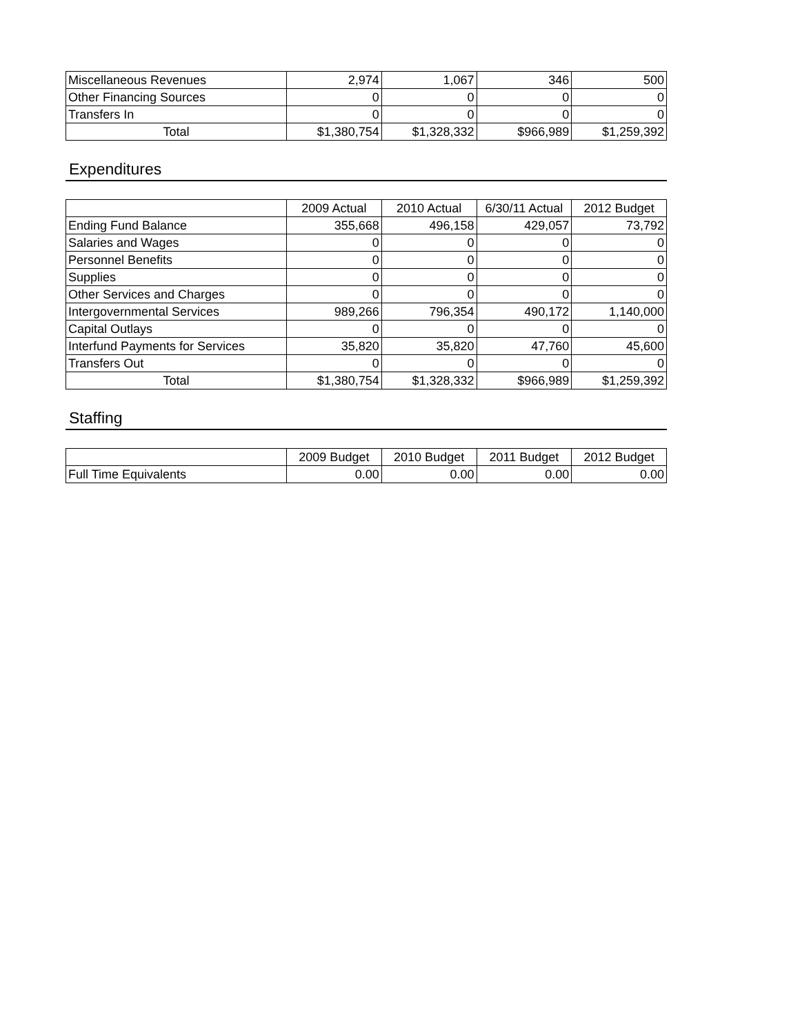| Miscellaneous Revenues | 2,974 | 1,067 | 346 | 500 |
| Other Financing Sources | 0 | 0 | 0 | 0 |
| Transfers In | 0 | 0 | 0 | 0 |
| Total | $1,380,754 | $1,328,332 | $966,989 | $1,259,392 |
Expenditures
| | 2009 Actual | 2010 Actual | 6/30/11 Actual | 2012 Budget |
| --- | --- | --- | --- | --- |
| Ending Fund Balance | 355,668 | 496,158 | 429,057 | 73,792 |
| Salaries and Wages | 0 | 0 | 0 | 0 |
| Personnel Benefits | 0 | 0 | 0 | 0 |
| Supplies | 0 | 0 | 0 | 0 |
| Other Services and Charges | 0 | 0 | 0 | 0 |
| Intergovernmental Services | 989,266 | 796,354 | 490,172 | 1,140,000 |
| Capital Outlays | 0 | 0 | 0 | 0 |
| Interfund Payments for Services | 35,820 | 35,820 | 47,760 | 45,600 |
| Transfers Out | 0 | 0 | 0 | 0 |
| Total | $1,380,754 | $1,328,332 | $966,989 | $1,259,392 |
Staffing
| | 2009 Budget | 2010 Budget | 2011 Budget | 2012 Budget |
| --- | --- | --- | --- | --- |
| Full Time Equivalents | 0.00 | 0.00 | 0.00 | 0.00 |